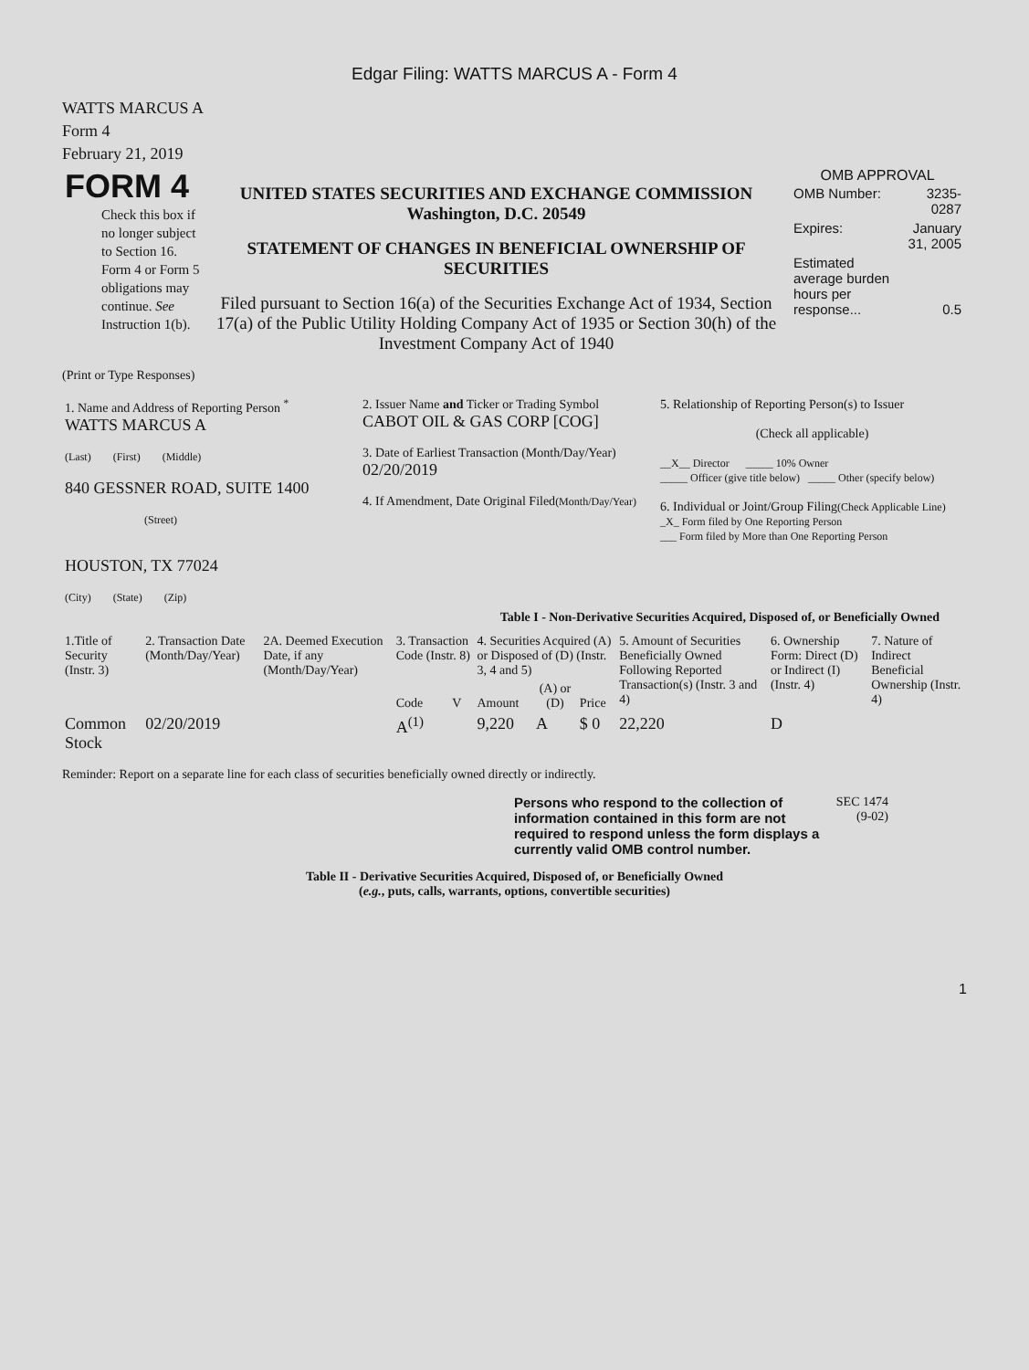Edgar Filing: WATTS MARCUS A - Form 4
WATTS MARCUS A
Form 4
February 21, 2019
| FORM 4 Check this box if no longer subject to Section 16. Form 4 or Form 5 obligations may continue. See Instruction 1(b). | UNITED STATES SECURITIES AND EXCHANGE COMMISSION Washington, D.C. 20549 STATEMENT OF CHANGES IN BENEFICIAL OWNERSHIP OF SECURITIES Filed pursuant to Section 16(a) of the Securities Exchange Act of 1934, Section 17(a) of the Public Utility Holding Company Act of 1935 or Section 30(h) of the Investment Company Act of 1940 | OMB APPROVAL / OMB Number: / 3235-0287 / / Expires: / January 31, 2005 / / Estimated average burden hours per response... / 0.5 / |
(Print or Type Responses)
| 1. Name and Address of Reporting Person <sup>*</sup> WATTS MARCUS A (Last) (First) (Middle) 840 GESSNER ROAD, SUITE 1400 (Street) HOUSTON, TX 77024 (City) (State) (Zip) | 2. Issuer Name and Ticker or Trading Symbol CABOT OIL & GAS CORP [COG] 3. Date of Earliest Transaction (Month/Day/Year) 02/20/2019 4. If Amendment, Date Original Filed (Month/Day/Year) | 5. Relationship of Reporting Person(s) to Issuer (Check all applicable) __X__ Director _____ 10% Owner _____ Officer (give title below) _____ Other (specify below) 6. Individual or Joint/Group Filing (Check Applicable Line) _X_ Form filed by One Reporting Person ___ Form filed by More than One Reporting Person |
Table I - Non-Derivative Securities Acquired, Disposed of, or Beneficially Owned
| 1.Title of Security (Instr. 3) | 2. Transaction Date (Month/Day/Year) | 2A. Deemed Execution Date, if any (Month/Day/Year) | 3. Transaction Code (Instr. 8) | | 4. Securities Acquired (A) or Disposed of (D) (Instr. 3, 4 and 5) | | | 5. Amount of Securities Beneficially Owned Following Reported Transaction(s) (Instr. 3 and 4) | 6. Ownership Form: Direct (D) or Indirect (I) (Instr. 4) | 7. Nature of Indirect Beneficial Ownership (Instr. 4) |
| --- | --- | --- | --- | --- | --- | --- | --- | --- | --- | --- |
| | | | Code | V | Amount | (A) or (D) | Price | | | |
| Common Stock | 02/20/2019 | | A<sup>(1)</sup> | | 9,220 | A | $ 0 | 22,220 | D | |
Reminder: Report on a separate line for each class of securities beneficially owned directly or indirectly.
Persons who respond to the collection of information contained in this form are not required to respond unless the form displays a currently valid OMB control number.
SEC 1474 (9-02)
Table II - Derivative Securities Acquired, Disposed of, or Beneficially Owned
(e.g., puts, calls, warrants, options, convertible securities)
1